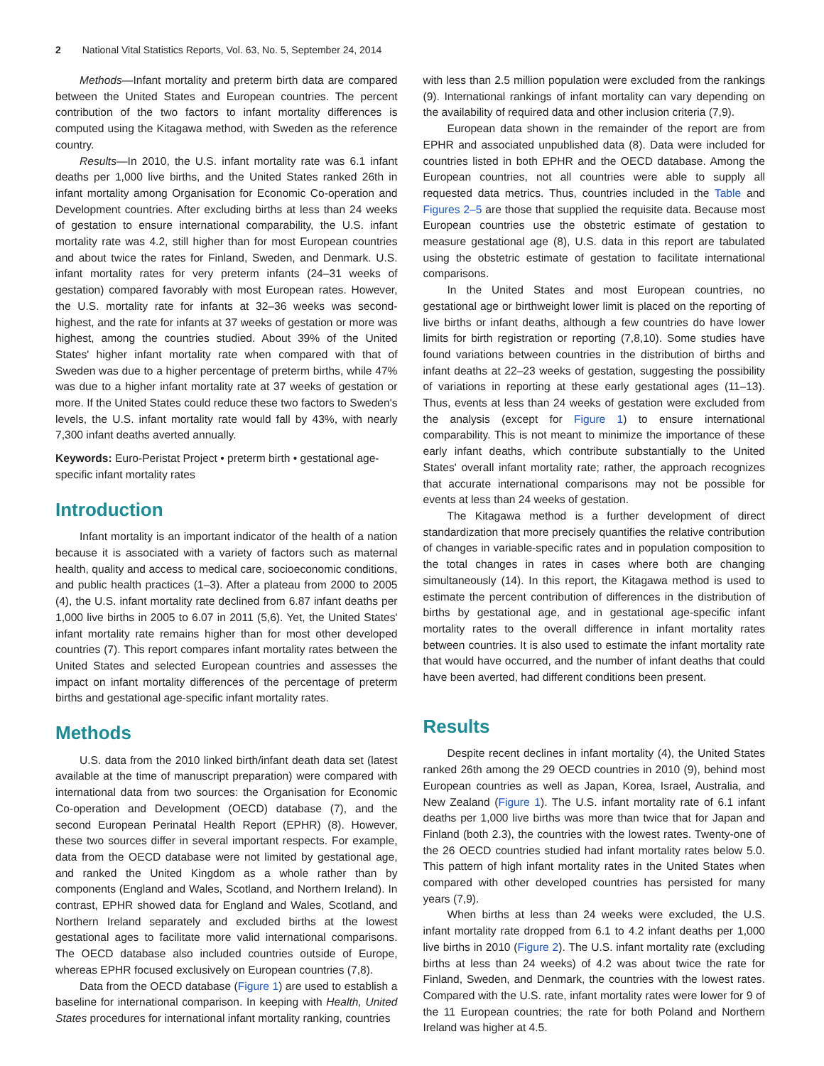2 National Vital Statistics Reports, Vol. 63, No. 5, September 24, 2014
Methods—Infant mortality and preterm birth data are compared between the United States and European countries. The percent contribution of the two factors to infant mortality differences is computed using the Kitagawa method, with Sweden as the reference country.
Results—In 2010, the U.S. infant mortality rate was 6.1 infant deaths per 1,000 live births, and the United States ranked 26th in infant mortality among Organisation for Economic Co-operation and Development countries. After excluding births at less than 24 weeks of gestation to ensure international comparability, the U.S. infant mortality rate was 4.2, still higher than for most European countries and about twice the rates for Finland, Sweden, and Denmark. U.S. infant mortality rates for very preterm infants (24–31 weeks of gestation) compared favorably with most European rates. However, the U.S. mortality rate for infants at 32–36 weeks was second-highest, and the rate for infants at 37 weeks of gestation or more was highest, among the countries studied. About 39% of the United States' higher infant mortality rate when compared with that of Sweden was due to a higher percentage of preterm births, while 47% was due to a higher infant mortality rate at 37 weeks of gestation or more. If the United States could reduce these two factors to Sweden's levels, the U.S. infant mortality rate would fall by 43%, with nearly 7,300 infant deaths averted annually.
Keywords: Euro-Peristat Project • preterm birth • gestational age-specific infant mortality rates
Introduction
Infant mortality is an important indicator of the health of a nation because it is associated with a variety of factors such as maternal health, quality and access to medical care, socioeconomic conditions, and public health practices (1–3). After a plateau from 2000 to 2005 (4), the U.S. infant mortality rate declined from 6.87 infant deaths per 1,000 live births in 2005 to 6.07 in 2011 (5,6). Yet, the United States' infant mortality rate remains higher than for most other developed countries (7). This report compares infant mortality rates between the United States and selected European countries and assesses the impact on infant mortality differences of the percentage of preterm births and gestational age-specific infant mortality rates.
Methods
U.S. data from the 2010 linked birth/infant death data set (latest available at the time of manuscript preparation) were compared with international data from two sources: the Organisation for Economic Co-operation and Development (OECD) database (7), and the second European Perinatal Health Report (EPHR) (8). However, these two sources differ in several important respects. For example, data from the OECD database were not limited by gestational age, and ranked the United Kingdom as a whole rather than by components (England and Wales, Scotland, and Northern Ireland). In contrast, EPHR showed data for England and Wales, Scotland, and Northern Ireland separately and excluded births at the lowest gestational ages to facilitate more valid international comparisons. The OECD database also included countries outside of Europe, whereas EPHR focused exclusively on European countries (7,8).
Data from the OECD database (Figure 1) are used to establish a baseline for international comparison. In keeping with Health, United States procedures for international infant mortality ranking, countries
with less than 2.5 million population were excluded from the rankings (9). International rankings of infant mortality can vary depending on the availability of required data and other inclusion criteria (7,9).
European data shown in the remainder of the report are from EPHR and associated unpublished data (8). Data were included for countries listed in both EPHR and the OECD database. Among the European countries, not all countries were able to supply all requested data metrics. Thus, countries included in the Table and Figures 2–5 are those that supplied the requisite data. Because most European countries use the obstetric estimate of gestation to measure gestational age (8), U.S. data in this report are tabulated using the obstetric estimate of gestation to facilitate international comparisons.
In the United States and most European countries, no gestational age or birthweight lower limit is placed on the reporting of live births or infant deaths, although a few countries do have lower limits for birth registration or reporting (7,8,10). Some studies have found variations between countries in the distribution of births and infant deaths at 22–23 weeks of gestation, suggesting the possibility of variations in reporting at these early gestational ages (11–13). Thus, events at less than 24 weeks of gestation were excluded from the analysis (except for Figure 1) to ensure international comparability. This is not meant to minimize the importance of these early infant deaths, which contribute substantially to the United States' overall infant mortality rate; rather, the approach recognizes that accurate international comparisons may not be possible for events at less than 24 weeks of gestation.
The Kitagawa method is a further development of direct standardization that more precisely quantifies the relative contribution of changes in variable-specific rates and in population composition to the total changes in rates in cases where both are changing simultaneously (14). In this report, the Kitagawa method is used to estimate the percent contribution of differences in the distribution of births by gestational age, and in gestational age-specific infant mortality rates to the overall difference in infant mortality rates between countries. It is also used to estimate the infant mortality rate that would have occurred, and the number of infant deaths that could have been averted, had different conditions been present.
Results
Despite recent declines in infant mortality (4), the United States ranked 26th among the 29 OECD countries in 2010 (9), behind most European countries as well as Japan, Korea, Israel, Australia, and New Zealand (Figure 1). The U.S. infant mortality rate of 6.1 infant deaths per 1,000 live births was more than twice that for Japan and Finland (both 2.3), the countries with the lowest rates. Twenty-one of the 26 OECD countries studied had infant mortality rates below 5.0. This pattern of high infant mortality rates in the United States when compared with other developed countries has persisted for many years (7,9).
When births at less than 24 weeks were excluded, the U.S. infant mortality rate dropped from 6.1 to 4.2 infant deaths per 1,000 live births in 2010 (Figure 2). The U.S. infant mortality rate (excluding births at less than 24 weeks) of 4.2 was about twice the rate for Finland, Sweden, and Denmark, the countries with the lowest rates. Compared with the U.S. rate, infant mortality rates were lower for 9 of the 11 European countries; the rate for both Poland and Northern Ireland was higher at 4.5.